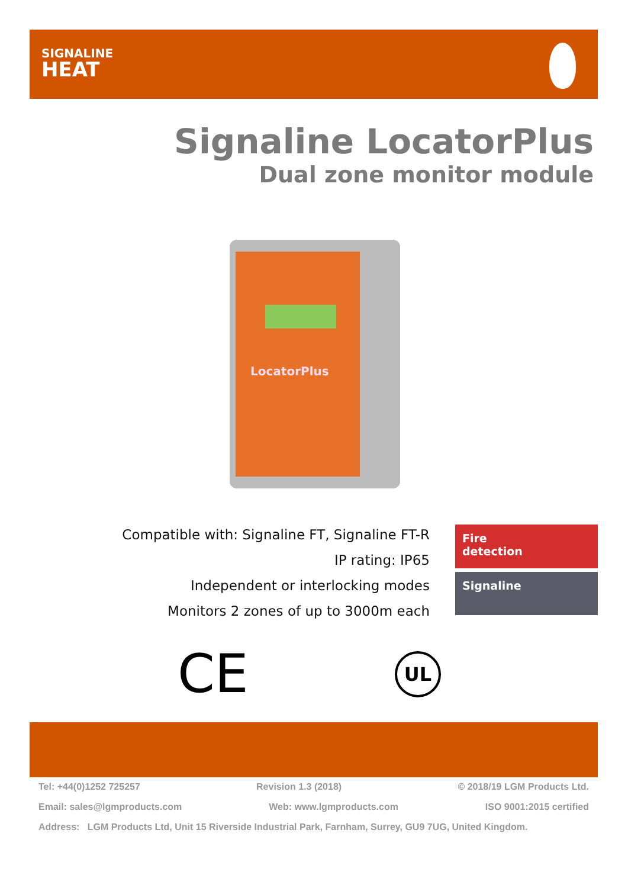SIGNALINE
HEAT
Signaline LocatorPlus
Dual zone monitor module
LocatorPlus
Compatible with: Signaline FT, Signaline FT-R
IP rating: IP65
Independent or interlocking modes
Monitors 2 zones of up to 3000m each
Fire
detection
Signaline
CE UL
Tel: +44(0)1252 725257 Revision 1.3 (2018) © 2018/19 LGM Products Ltd.
Email: sales@lgmproducts.com Web: www.lgmproducts.com ISO 9001:2015 certified
Address: LGM Products Ltd, Unit 15 Riverside Industrial Park, Farnham, Surrey, GU9 7UG, United Kingdom.